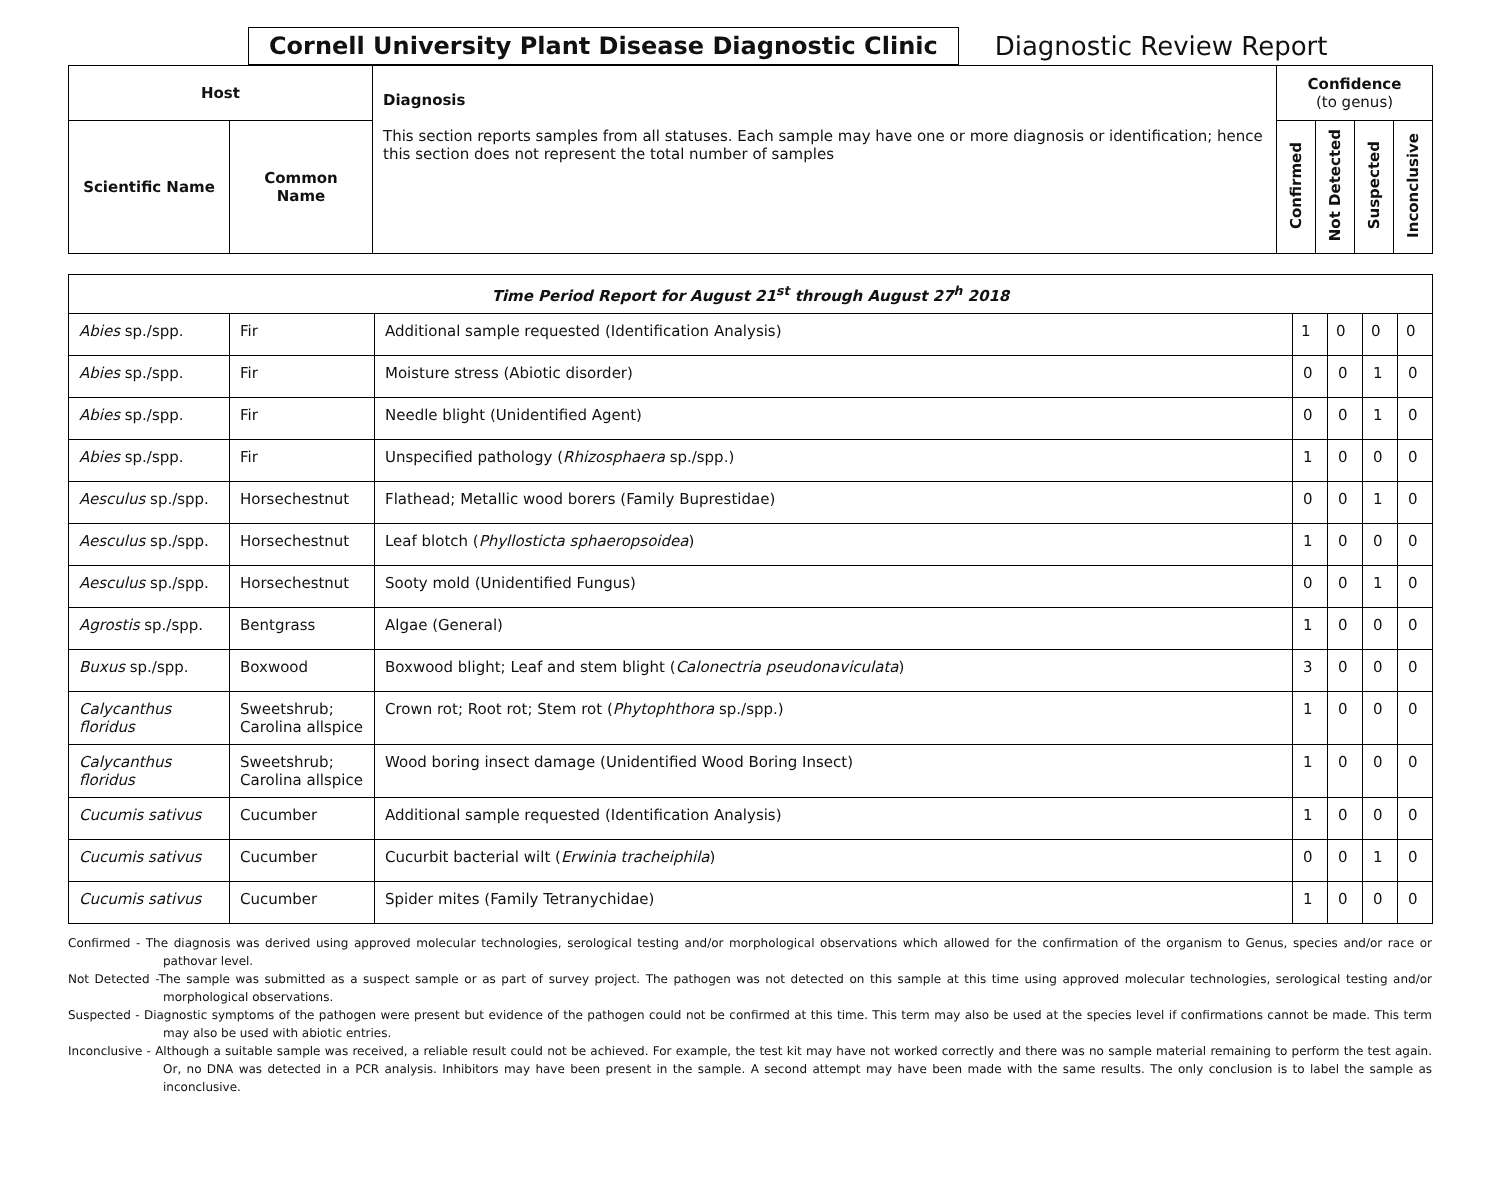Cornell University Plant Disease Diagnostic Clinic
Diagnostic Review Report
| Host | | Diagnosis This section reports samples from all statuses. Each sample may have one or more diagnosis or identification; hence this section does not represent the total number of samples | Confidence (to genus) | | | |
| --- | --- | --- | --- | --- | --- | --- |
| Scientific Name | Common Name | | Confirmed | Not Detected | Suspected | Inconclusive |
| Time Period Report for August 21<sup>st</sup> through August 27<sup>h</sup> 2018 | | | | | | |
| --- | --- | --- | --- | --- | --- | --- |
| Abies sp./spp. | Fir | Additional sample requested (Identification Analysis) | 1 | 0 | 0 | 0 |
| Abies sp./spp. | Fir | Moisture stress (Abiotic disorder) | 0 | 0 | 1 | 0 |
| Abies sp./spp. | Fir | Needle blight (Unidentified Agent) | 0 | 0 | 1 | 0 |
| Abies sp./spp. | Fir | Unspecified pathology ( Rhizosphaera sp./spp.) | 1 | 0 | 0 | 0 |
| Aesculus sp./spp. | Horsechestnut | Flathead; Metallic wood borers (Family Buprestidae) | 0 | 0 | 1 | 0 |
| Aesculus sp./spp. | Horsechestnut | Leaf blotch ( Phyllosticta sphaeropsoidea ) | 1 | 0 | 0 | 0 |
| Aesculus sp./spp. | Horsechestnut | Sooty mold (Unidentified Fungus) | 0 | 0 | 1 | 0 |
| Agrostis sp./spp. | Bentgrass | Algae (General) | 1 | 0 | 0 | 0 |
| Buxus sp./spp. | Boxwood | Boxwood blight; Leaf and stem blight ( Calonectria pseudonaviculata ) | 3 | 0 | 0 | 0 |
| Calycanthus floridus | Sweetshrub; Carolina allspice | Crown rot; Root rot; Stem rot ( Phytophthora sp./spp.) | 1 | 0 | 0 | 0 |
| Calycanthus floridus | Sweetshrub; Carolina allspice | Wood boring insect damage (Unidentified Wood Boring Insect) | 1 | 0 | 0 | 0 |
| Cucumis sativus | Cucumber | Additional sample requested (Identification Analysis) | 1 | 0 | 0 | 0 |
| Cucumis sativus | Cucumber | Cucurbit bacterial wilt ( Erwinia tracheiphila ) | 0 | 0 | 1 | 0 |
| Cucumis sativus | Cucumber | Spider mites (Family Tetranychidae) | 1 | 0 | 0 | 0 |
Confirmed - The diagnosis was derived using approved molecular technologies, serological testing and/or morphological observations which allowed for the confirmation of the organism to Genus, species and/or race or pathovar level.
Not Detected -The sample was submitted as a suspect sample or as part of survey project. The pathogen was not detected on this sample at this time using approved molecular technologies, serological testing and/or morphological observations.
Suspected - Diagnostic symptoms of the pathogen were present but evidence of the pathogen could not be confirmed at this time. This term may also be used at the species level if confirmations cannot be made. This term may also be used with abiotic entries.
Inconclusive - Although a suitable sample was received, a reliable result could not be achieved. For example, the test kit may have not worked correctly and there was no sample material remaining to perform the test again. Or, no DNA was detected in a PCR analysis. Inhibitors may have been present in the sample. A second attempt may have been made with the same results. The only conclusion is to label the sample as inconclusive.